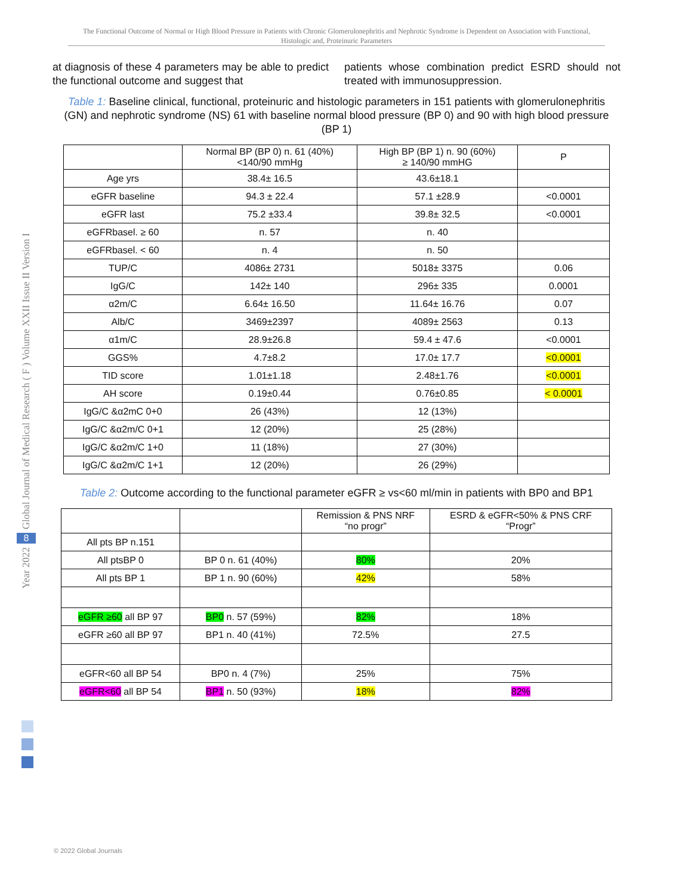The Functional Outcome of Normal or High Blood Pressure in Patients with Chronic Glomerulonephritis and Nephrotic Syndrome is Dependent on Association with Functional, Histologic and, Proteinuric Parameters
Global Journal of Medical Research ( F ) Volume XXII Issue II Version I
8
Year 2022
at diagnosis of these 4 parameters may be able to predict the functional outcome and suggest that
patients whose combination predict ESRD should not treated with immunosuppression.
Table 1: Baseline clinical, functional, proteinuric and histologic parameters in 151 patients with glomerulonephritis (GN) and nephrotic syndrome (NS) 61 with baseline normal blood pressure (BP 0) and 90 with high blood pressure (BP 1)
| | Normal BP (BP 0) n. 61 (40%) <140/90 mmHg | High BP (BP 1) n. 90 (60%) ≥ 140/90 mmHG | P |
| --- | --- | --- | --- |
| Age yrs | 38.4± 16.5 | 43.6±18.1 | |
| eGFR baseline | 94.3 ± 22.4 | 57.1 ±28.9 | <0.0001 |
| eGFR last | 75.2 ±33.4 | 39.8± 32.5 | <0.0001 |
| eGFRbasel. ≥ 60 | n. 57 | n. 40 | |
| eGFRbasel. < 60 | n. 4 | n. 50 | |
| TUP/C | 4086± 2731 | 5018± 3375 | 0.06 |
| IgG/C | 142± 140 | 296± 335 | 0.0001 |
| α2m/C | 6.64± 16.50 | 11.64± 16.76 | 0.07 |
| Alb/C | 3469±2397 | 4089± 2563 | 0.13 |
| α1m/C | 28.9±26.8 | 59.4 ± 47.6 | <0.0001 |
| GGS% | 4.7±8.2 | 17.0± 17.7 | <0.0001 |
| TID score | 1.01±1.18 | 2.48±1.76 | <0.0001 |
| AH score | 0.19±0.44 | 0.76±0.85 | < 0.0001 |
| IgG/C &α2mC 0+0 | 26 (43%) | 12 (13%) | |
| IgG/C &α2m/C 0+1 | 12 (20%) | 25 (28%) | |
| IgG/C &α2m/C 1+0 | 11 (18%) | 27 (30%) | |
| IgG/C &α2m/C 1+1 | 12 (20%) | 26 (29%) | |
Table 2: Outcome according to the functional parameter eGFR ≥ vs<60 ml/min in patients with BP0 and BP1
| | | Remission & PNS NRF “no progr” | ESRD & eGFR<50% & PNS CRF “Progr” |
| --- | --- | --- | --- |
| All pts BP n.151 | | | |
| All ptsBP 0 | BP 0 n. 61 (40%) | 80% | 20% |
| All pts BP 1 | BP 1 n. 90 (60%) | 42% | 58% |
| eGFR ≥60 all BP 97 | BP0 n. 57 (59%) | 82% | 18% |
| eGFR ≥60 all BP 97 | BP1 n. 40 (41%) | 72.5% | 27.5 |
| eGFR<60 all BP 54 | BP0 n. 4 (7%) | 25% | 75% |
| eGFR<60 all BP 54 | BP1 n. 50 (93%) | 18% | 82% |
© 2022 Global Journals